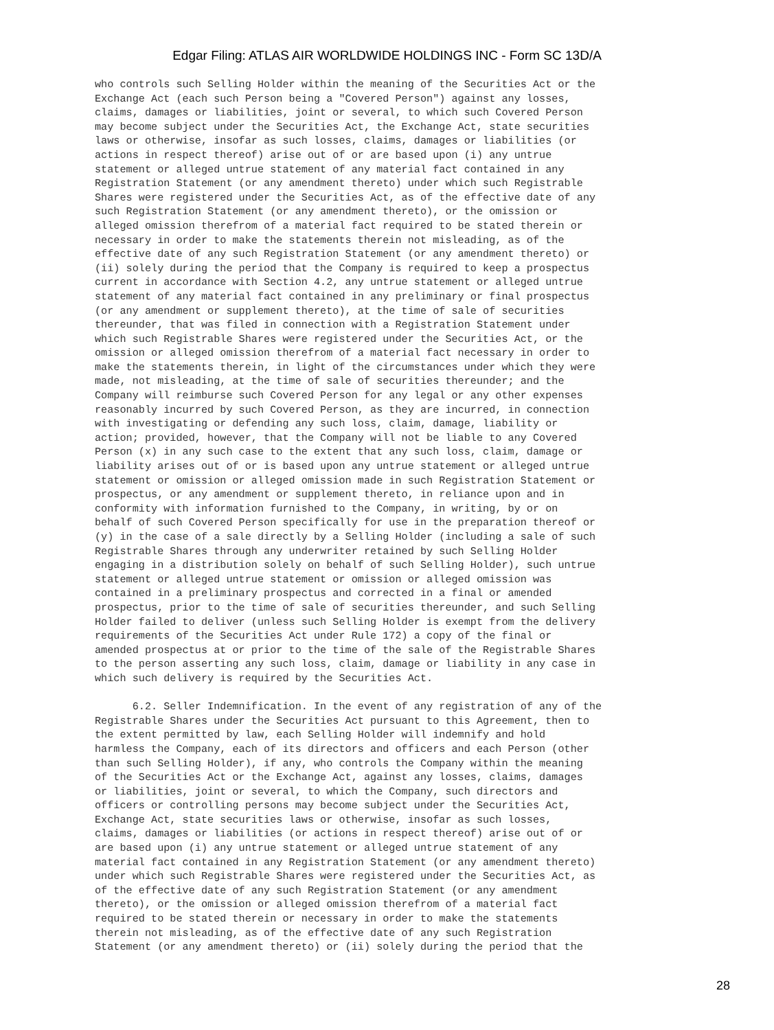Edgar Filing: ATLAS AIR WORLDWIDE HOLDINGS INC - Form SC 13D/A
who controls such Selling Holder within the meaning of the Securities Act or the
Exchange Act (each such Person being a "Covered Person") against any losses,
claims, damages or liabilities, joint or several, to which such Covered Person
may become subject under the Securities Act, the Exchange Act, state securities
laws or otherwise, insofar as such losses, claims, damages or liabilities (or
actions in respect thereof) arise out of or are based upon (i) any untrue
statement or alleged untrue statement of any material fact contained in any
Registration Statement (or any amendment thereto) under which such Registrable
Shares were registered under the Securities Act, as of the effective date of any
such Registration Statement (or any amendment thereto), or the omission or
alleged omission therefrom of a material fact required to be stated therein or
necessary in order to make the statements therein not misleading, as of the
effective date of any such Registration Statement (or any amendment thereto) or
(ii) solely during the period that the Company is required to keep a prospectus
current in accordance with Section 4.2, any untrue statement or alleged untrue
statement of any material fact contained in any preliminary or final prospectus
(or any amendment or supplement thereto), at the time of sale of securities
thereunder, that was filed in connection with a Registration Statement under
which such Registrable Shares were registered under the Securities Act, or the
omission or alleged omission therefrom of a material fact necessary in order to
make the statements therein, in light of the circumstances under which they were
made, not misleading, at the time of sale of securities thereunder; and the
Company will reimburse such Covered Person for any legal or any other expenses
reasonably incurred by such Covered Person, as they are incurred, in connection
with investigating or defending any such loss, claim, damage, liability or
action; provided, however, that the Company will not be liable to any Covered
Person (x) in any such case to the extent that any such loss, claim, damage or
liability arises out of or is based upon any untrue statement or alleged untrue
statement or omission or alleged omission made in such Registration Statement or
prospectus, or any amendment or supplement thereto, in reliance upon and in
conformity with information furnished to the Company, in writing, by or on
behalf of such Covered Person specifically for use in the preparation thereof or
(y) in the case of a sale directly by a Selling Holder (including a sale of such
Registrable Shares through any underwriter retained by such Selling Holder
engaging in a distribution solely on behalf of such Selling Holder), such untrue
statement or alleged untrue statement or omission or alleged omission was
contained in a preliminary prospectus and corrected in a final or amended
prospectus, prior to the time of sale of securities thereunder, and such Selling
Holder failed to deliver (unless such Selling Holder is exempt from the delivery
requirements of the Securities Act under Rule 172) a copy of the final or
amended prospectus at or prior to the time of the sale of the Registrable Shares
to the person asserting any such loss, claim, damage or liability in any case in
which such delivery is required by the Securities Act.

      6.2. Seller Indemnification. In the event of any registration of any of the
Registrable Shares under the Securities Act pursuant to this Agreement, then to
the extent permitted by law, each Selling Holder will indemnify and hold
harmless the Company, each of its directors and officers and each Person (other
than such Selling Holder), if any, who controls the Company within the meaning
of the Securities Act or the Exchange Act, against any losses, claims, damages
or liabilities, joint or several, to which the Company, such directors and
officers or controlling persons may become subject under the Securities Act,
Exchange Act, state securities laws or otherwise, insofar as such losses,
claims, damages or liabilities (or actions in respect thereof) arise out of or
are based upon (i) any untrue statement or alleged untrue statement of any
material fact contained in any Registration Statement (or any amendment thereto)
under which such Registrable Shares were registered under the Securities Act, as
of the effective date of any such Registration Statement (or any amendment
thereto), or the omission or alleged omission therefrom of a material fact
required to be stated therein or necessary in order to make the statements
therein not misleading, as of the effective date of any such Registration
Statement (or any amendment thereto) or (ii) solely during the period that the
28